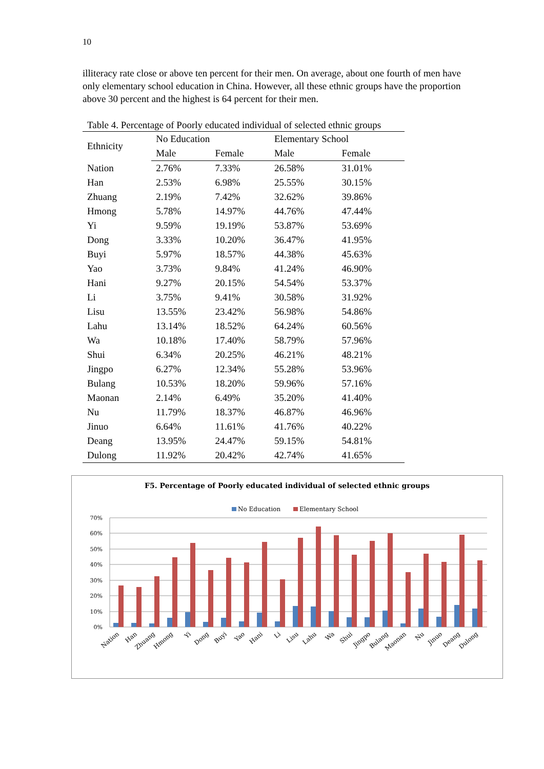10
illiteracy rate close or above ten percent for their men. On average, about one fourth of men have only elementary school education in China. However, all these ethnic groups have the proportion above 30 percent and the highest is 64 percent for their men.
Table 4. Percentage of Poorly educated individual of selected ethnic groups
| Ethnicity | No Education | | Elementary School | |
| --- | --- | --- | --- | --- |
| | Male | Female | Male | Female |
| Nation | 2.76% | 7.33% | 26.58% | 31.01% |
| Han | 2.53% | 6.98% | 25.55% | 30.15% |
| Zhuang | 2.19% | 7.42% | 32.62% | 39.86% |
| Hmong | 5.78% | 14.97% | 44.76% | 47.44% |
| Yi | 9.59% | 19.19% | 53.87% | 53.69% |
| Dong | 3.33% | 10.20% | 36.47% | 41.95% |
| Buyi | 5.97% | 18.57% | 44.38% | 45.63% |
| Yao | 3.73% | 9.84% | 41.24% | 46.90% |
| Hani | 9.27% | 20.15% | 54.54% | 53.37% |
| Li | 3.75% | 9.41% | 30.58% | 31.92% |
| Lisu | 13.55% | 23.42% | 56.98% | 54.86% |
| Lahu | 13.14% | 18.52% | 64.24% | 60.56% |
| Wa | 10.18% | 17.40% | 58.79% | 57.96% |
| Shui | 6.34% | 20.25% | 46.21% | 48.21% |
| Jingpo | 6.27% | 12.34% | 55.28% | 53.96% |
| Bulang | 10.53% | 18.20% | 59.96% | 57.16% |
| Maonan | 2.14% | 6.49% | 35.20% | 41.40% |
| Nu | 11.79% | 18.37% | 46.87% | 46.96% |
| Jinuo | 6.64% | 11.61% | 41.76% | 40.22% |
| Deang | 13.95% | 24.47% | 59.15% | 54.81% |
| Dulong | 11.92% | 20.42% | 42.74% | 41.65% |
F5. Percentage of Poorly educated individual of selected ethnic groups
No Education
Elementary School
70%
60%
50%
40%
30%
20%
10%
0%
Nation
Han
Zhuang
Hmong
Yi
Dong
Buyi
Yao
Hani
Li
Lisu
Lahu
Wa
Shui
Jingpo
Bulang
Maonan
Nu
Jinuo
Deang
Dulong